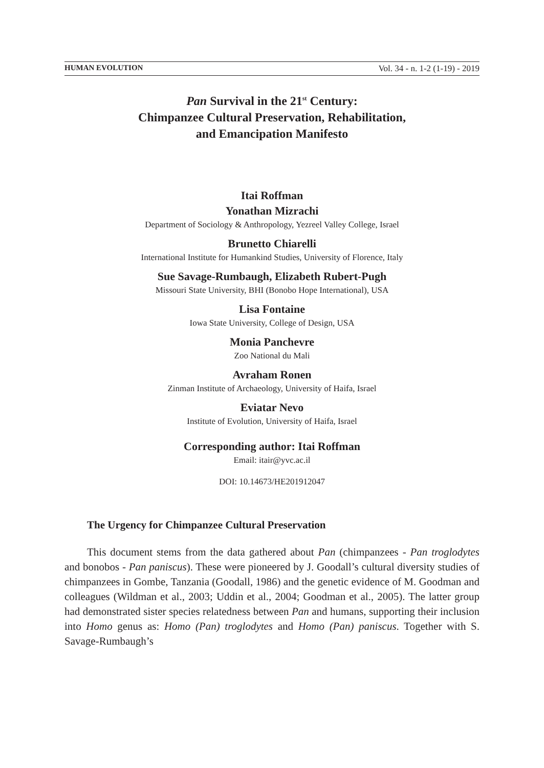HUMAN EVOLUTION Vol. 34 - n. 1-2 (1-19) - 2019
Pan Survival in the 21<sup>st</sup> Century:
Chimpanzee Cultural Preservation, Rehabilitation,
and Emancipation Manifesto
Itai Roffman
Yonathan Mizrachi
Department of Sociology & Anthropology, Yezreel Valley College, Israel
Brunetto Chiarelli
International Institute for Humankind Studies, University of Florence, Italy
Sue Savage-Rumbaugh, Elizabeth Rubert-Pugh
Missouri State University, BHI (Bonobo Hope International), USA
Lisa Fontaine
Iowa State University, College of Design, USA
Monia Panchevre
Zoo National du Mali
Avraham Ronen
Zinman Institute of Archaeology, University of Haifa, Israel
Eviatar Nevo
Institute of Evolution, University of Haifa, Israel
Corresponding author: Itai Roffman
Email: itair@yvc.ac.il
DOI: 10.14673/HE201912047
The Urgency for Chimpanzee Cultural Preservation
This document stems from the data gathered about Pan (chimpanzees - Pan troglodytes and bonobos - Pan paniscus). These were pioneered by J. Goodall’s cultural diversity studies of chimpanzees in Gombe, Tanzania (Goodall, 1986) and the genetic evidence of M. Goodman and colleagues (Wildman et al., 2003; Uddin et al., 2004; Goodman et al., 2005). The latter group had demonstrated sister species relatedness between Pan and humans, supporting their inclusion into Homo genus as: Homo (Pan) troglodytes and Homo (Pan) paniscus. Together with S. Savage-Rumbaugh’s